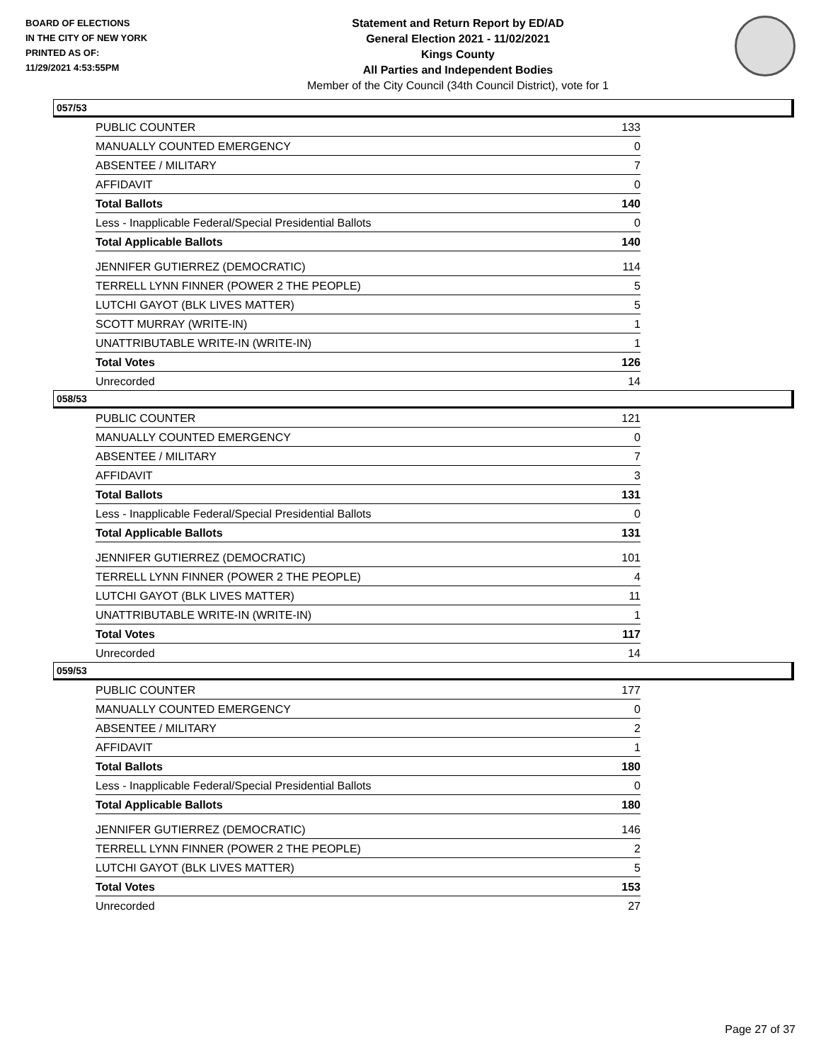BOARD OF ELECTIONS
IN THE CITY OF NEW YORK
PRINTED AS OF:
11/29/2021 4:53:55PM
Statement and Return Report by ED/AD
General Election 2021 - 11/02/2021
Kings County
All Parties and Independent Bodies
Member of the City Council (34th Council District), vote for 1
057/53
| PUBLIC COUNTER | 133 |
| MANUALLY COUNTED EMERGENCY | 0 |
| ABSENTEE / MILITARY | 7 |
| AFFIDAVIT | 0 |
| Total Ballots | 140 |
| Less - Inapplicable Federal/Special Presidential Ballots | 0 |
| Total Applicable Ballots | 140 |
| JENNIFER GUTIERREZ (DEMOCRATIC) | 114 |
| TERRELL LYNN FINNER (POWER 2 THE PEOPLE) | 5 |
| LUTCHI GAYOT (BLK LIVES MATTER) | 5 |
| SCOTT MURRAY (WRITE-IN) | 1 |
| UNATTRIBUTABLE WRITE-IN (WRITE-IN) | 1 |
| Total Votes | 126 |
| Unrecorded | 14 |
058/53
| PUBLIC COUNTER | 121 |
| MANUALLY COUNTED EMERGENCY | 0 |
| ABSENTEE / MILITARY | 7 |
| AFFIDAVIT | 3 |
| Total Ballots | 131 |
| Less - Inapplicable Federal/Special Presidential Ballots | 0 |
| Total Applicable Ballots | 131 |
| JENNIFER GUTIERREZ (DEMOCRATIC) | 101 |
| TERRELL LYNN FINNER (POWER 2 THE PEOPLE) | 4 |
| LUTCHI GAYOT (BLK LIVES MATTER) | 11 |
| UNATTRIBUTABLE WRITE-IN (WRITE-IN) | 1 |
| Total Votes | 117 |
| Unrecorded | 14 |
059/53
| PUBLIC COUNTER | 177 |
| MANUALLY COUNTED EMERGENCY | 0 |
| ABSENTEE / MILITARY | 2 |
| AFFIDAVIT | 1 |
| Total Ballots | 180 |
| Less - Inapplicable Federal/Special Presidential Ballots | 0 |
| Total Applicable Ballots | 180 |
| JENNIFER GUTIERREZ (DEMOCRATIC) | 146 |
| TERRELL LYNN FINNER (POWER 2 THE PEOPLE) | 2 |
| LUTCHI GAYOT (BLK LIVES MATTER) | 5 |
| Total Votes | 153 |
| Unrecorded | 27 |
Page 27 of 37